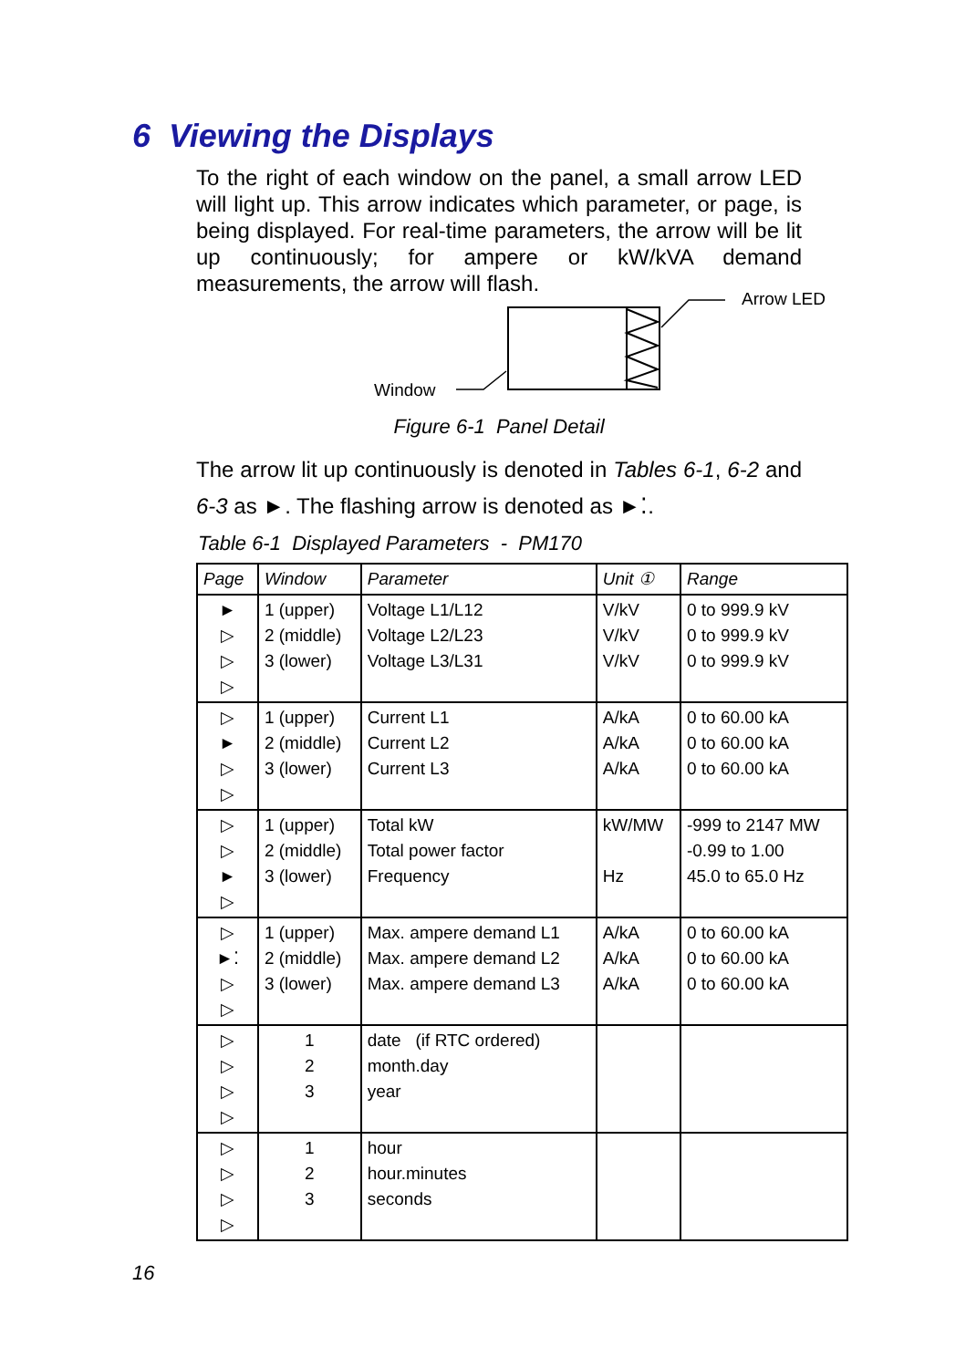6 Viewing the Displays
To the right of each window on the panel, a small arrow LED will light up. This arrow indicates which parameter, or page, is being displayed. For real-time parameters, the arrow will be lit up continuously; for ampere or kW/kVA demand measurements, the arrow will flash.
Arrow LED
Window
Figure 6-1 Panel Detail
The arrow lit up continuously is denoted in Tables 6-1, 6-2 and 6-3 as ►. The flashing arrow is denoted as ►⁚.
Table 6-1 Displayed Parameters - PM170
| Page | Window | Parameter | Unit ① | Range |
| --- | --- | --- | --- | --- |
| ► ▷ ▷ ▷ | 1 (upper) 2 (middle) 3 (lower) | Voltage L1/L12 Voltage L2/L23 Voltage L3/L31 | V/kV V/kV V/kV | 0 to 999.9 kV 0 to 999.9 kV 0 to 999.9 kV |
| ▷ ► ▷ ▷ | 1 (upper) 2 (middle) 3 (lower) | Current L1 Current L2 Current L3 | A/kA A/kA A/kA | 0 to 60.00 kA 0 to 60.00 kA 0 to 60.00 kA |
| ▷ ▷ ► ▷ | 1 (upper) 2 (middle) 3 (lower) | Total kW Total power factor Frequency | kW/MW Hz | -999 to 2147 MW -0.99 to 1.00 45.0 to 65.0 Hz |
| ▷ ►⁚ ▷ ▷ | 1 (upper) 2 (middle) 3 (lower) | Max. ampere demand L1 Max. ampere demand L2 Max. ampere demand L3 | A/kA A/kA A/kA | 0 to 60.00 kA 0 to 60.00 kA 0 to 60.00 kA |
| ▷ ▷ ▷ ▷ | 1 2 3 | date (if RTC ordered) month.day year | | |
| ▷ ▷ ▷ ▷ | 1 2 3 | hour hour.minutes seconds | | |
16